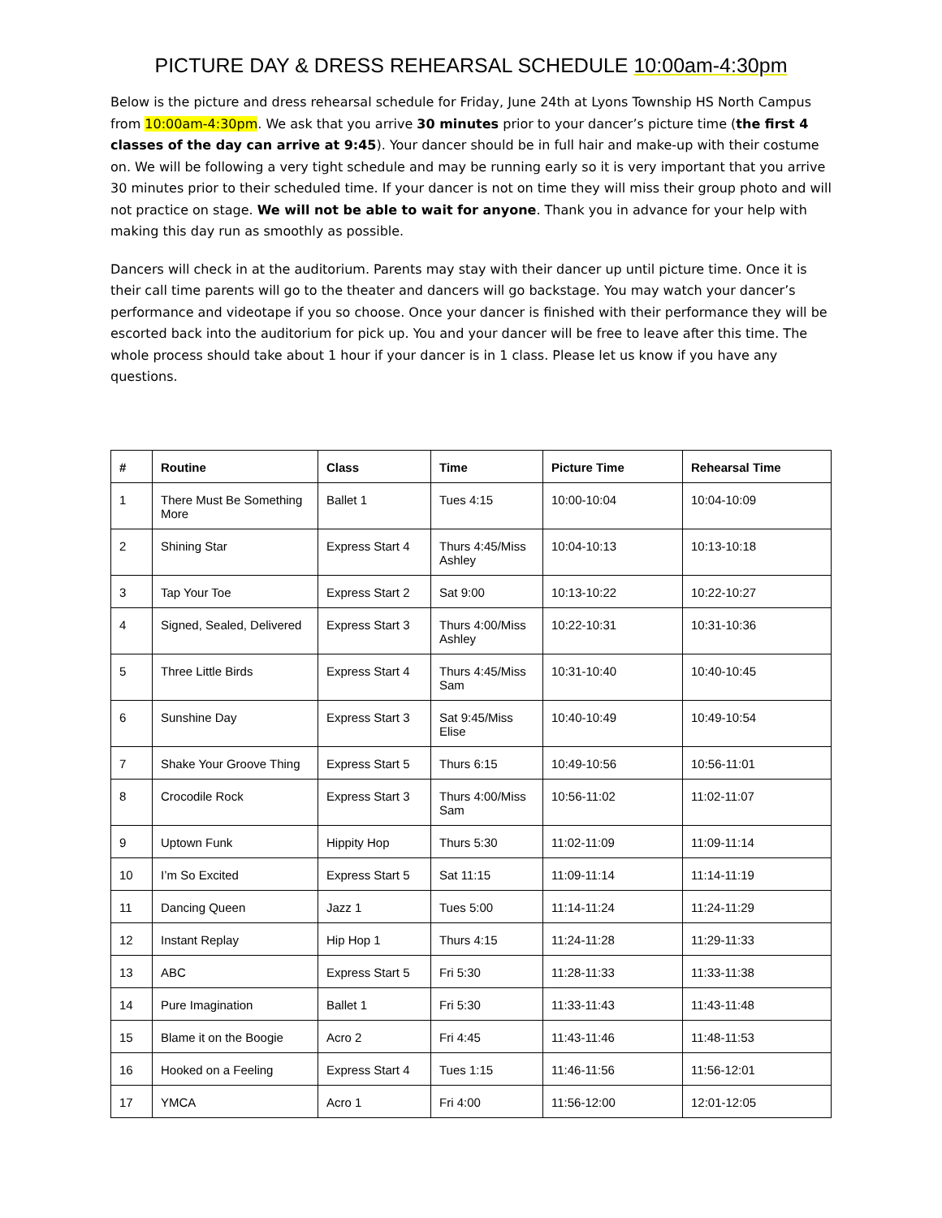PICTURE DAY & DRESS REHEARSAL SCHEDULE 10:00am-4:30pm
Below is the picture and dress rehearsal schedule for Friday, June 24th at Lyons Township HS North Campus from 10:00am-4:30pm. We ask that you arrive 30 minutes prior to your dancer’s picture time (the first 4 classes of the day can arrive at 9:45). Your dancer should be in full hair and make-up with their costume on. We will be following a very tight schedule and may be running early so it is very important that you arrive 30 minutes prior to their scheduled time. If your dancer is not on time they will miss their group photo and will not practice on stage. We will not be able to wait for anyone. Thank you in advance for your help with making this day run as smoothly as possible.
Dancers will check in at the auditorium. Parents may stay with their dancer up until picture time. Once it is their call time parents will go to the theater and dancers will go backstage. You may watch your dancer’s performance and videotape if you so choose. Once your dancer is finished with their performance they will be escorted back into the auditorium for pick up. You and your dancer will be free to leave after this time. The whole process should take about 1 hour if your dancer is in 1 class. Please let us know if you have any questions.
| # | Routine | Class | Time | Picture Time | Rehearsal Time |
| --- | --- | --- | --- | --- | --- |
| 1 | There Must Be Something More | Ballet 1 | Tues 4:15 | 10:00-10:04 | 10:04-10:09 |
| 2 | Shining Star | Express Start 4 | Thurs 4:45/Miss Ashley | 10:04-10:13 | 10:13-10:18 |
| 3 | Tap Your Toe | Express Start 2 | Sat 9:00 | 10:13-10:22 | 10:22-10:27 |
| 4 | Signed, Sealed, Delivered | Express Start 3 | Thurs 4:00/Miss Ashley | 10:22-10:31 | 10:31-10:36 |
| 5 | Three Little Birds | Express Start 4 | Thurs 4:45/Miss Sam | 10:31-10:40 | 10:40-10:45 |
| 6 | Sunshine Day | Express Start 3 | Sat 9:45/Miss Elise | 10:40-10:49 | 10:49-10:54 |
| 7 | Shake Your Groove Thing | Express Start 5 | Thurs 6:15 | 10:49-10:56 | 10:56-11:01 |
| 8 | Crocodile Rock | Express Start 3 | Thurs 4:00/Miss Sam | 10:56-11:02 | 11:02-11:07 |
| 9 | Uptown Funk | Hippity Hop | Thurs 5:30 | 11:02-11:09 | 11:09-11:14 |
| 10 | I’m So Excited | Express Start 5 | Sat 11:15 | 11:09-11:14 | 11:14-11:19 |
| 11 | Dancing Queen | Jazz 1 | Tues 5:00 | 11:14-11:24 | 11:24-11:29 |
| 12 | Instant Replay | Hip Hop 1 | Thurs 4:15 | 11:24-11:28 | 11:29-11:33 |
| 13 | ABC | Express Start 5 | Fri 5:30 | 11:28-11:33 | 11:33-11:38 |
| 14 | Pure Imagination | Ballet 1 | Fri 5:30 | 11:33-11:43 | 11:43-11:48 |
| 15 | Blame it on the Boogie | Acro 2 | Fri 4:45 | 11:43-11:46 | 11:48-11:53 |
| 16 | Hooked on a Feeling | Express Start 4 | Tues 1:15 | 11:46-11:56 | 11:56-12:01 |
| 17 | YMCA | Acro 1 | Fri 4:00 | 11:56-12:00 | 12:01-12:05 |